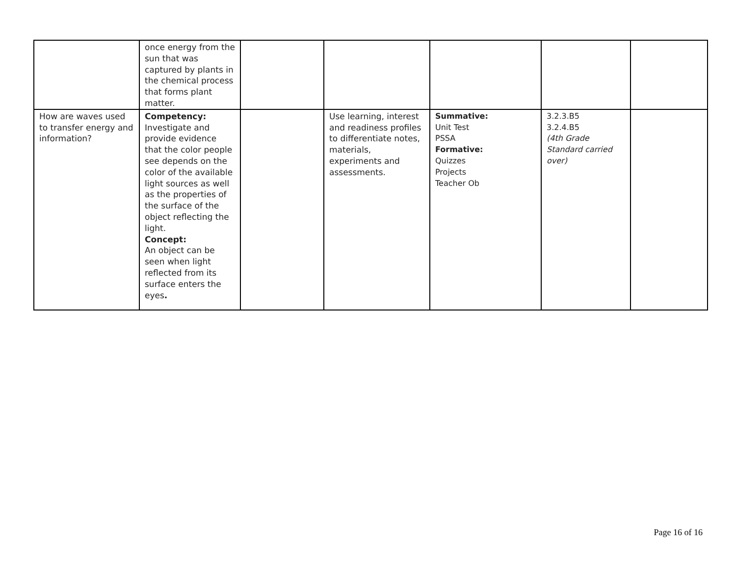| | once energy from the sun that was captured by plants in the chemical process that forms plant matter. | | | | | |
| How are waves used to transfer energy and information? | Competency: Investigate and provide evidence that the color people see depends on the color of the available light sources as well as the properties of the surface of the object reflecting the light. Concept: An object can be seen when light reflected from its surface enters the eyes . | | Use learning, interest and readiness profiles to differentiate notes, materials, experiments and assessments. | Summative: Unit Test PSSA Formative: Quizzes Projects Teacher Ob | 3.2.3.B5 3.2.4.B5 (4th Grade Standard carried over) | |
Page 16 of 16